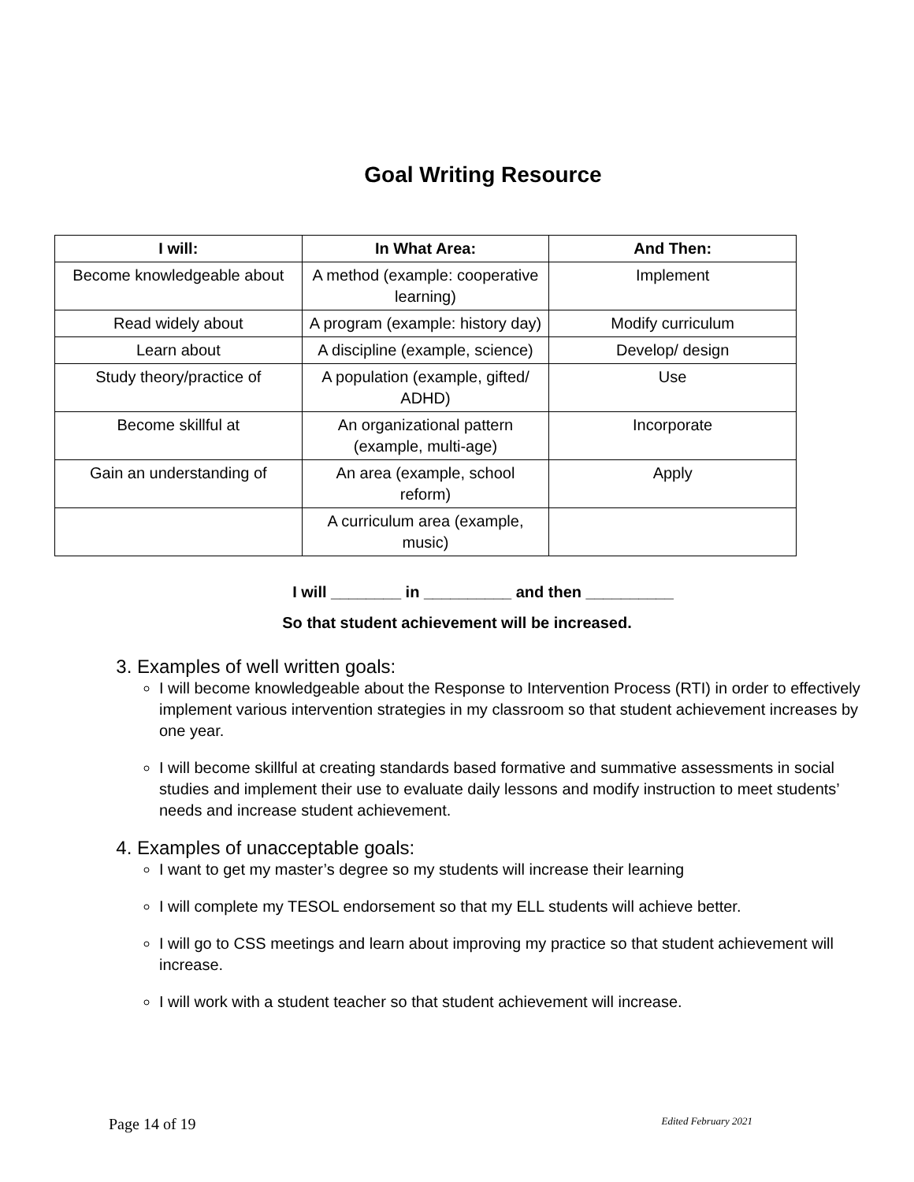Goal Writing Resource
| I will: | In What Area: | And Then: |
| --- | --- | --- |
| Become knowledgeable about | A method (example: cooperative learning) | Implement |
| Read widely about | A program (example: history day) | Modify curriculum |
| Learn about | A discipline (example, science) | Develop/ design |
| Study theory/practice of | A population (example, gifted/ ADHD) | Use |
| Become skillful at | An organizational pattern (example, multi-age) | Incorporate |
| Gain an understanding of | An area (example, school reform) | Apply |
| | A curriculum area (example, music) | |
I will ________ in __________ and then __________
So that student achievement will be increased.
3. Examples of well written goals:
I will become knowledgeable about the Response to Intervention Process (RTI) in order to effectively implement various intervention strategies in my classroom so that student achievement increases by one year.
I will become skillful at creating standards based formative and summative assessments in social studies and implement their use to evaluate daily lessons and modify instruction to meet students’ needs and increase student achievement.
4. Examples of unacceptable goals:
I want to get my master’s degree so my students will increase their learning
I will complete my TESOL endorsement so that my ELL students will achieve better.
I will go to CSS meetings and learn about improving my practice so that student achievement will increase.
I will work with a student teacher so that student achievement will increase.
Page 14 of 19 Edited February 2021